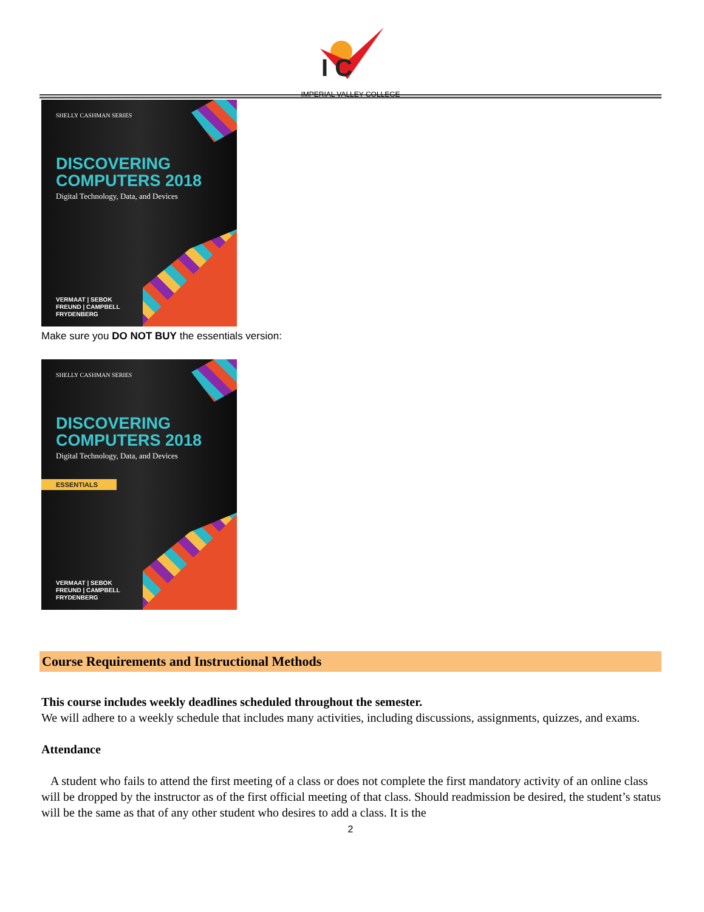I C
IMPERIAL VALLEY COLLEGE
SHELLY CASHMAN SERIES
DISCOVERING
COMPUTERS 2018
Digital Technology, Data, and Devices
VERMAAT | SEBOK
FREUND | CAMPBELL
FRYDENBERG
Make sure you DO NOT BUY the essentials version:
SHELLY CASHMAN SERIES
DISCOVERING
COMPUTERS 2018
Digital Technology, Data, and Devices
ESSENTIALS
VERMAAT | SEBOK
FREUND | CAMPBELL
FRYDENBERG
Course Requirements and Instructional Methods
This course includes weekly deadlines scheduled throughout the semester.
We will adhere to a weekly schedule that includes many activities, including discussions, assignments, quizzes, and exams.
Attendance
A student who fails to attend the first meeting of a class or does not complete the first mandatory activity of an online class will be dropped by the instructor as of the first official meeting of that class. Should readmission be desired, the student’s status will be the same as that of any other student who desires to add a class. It is the
2